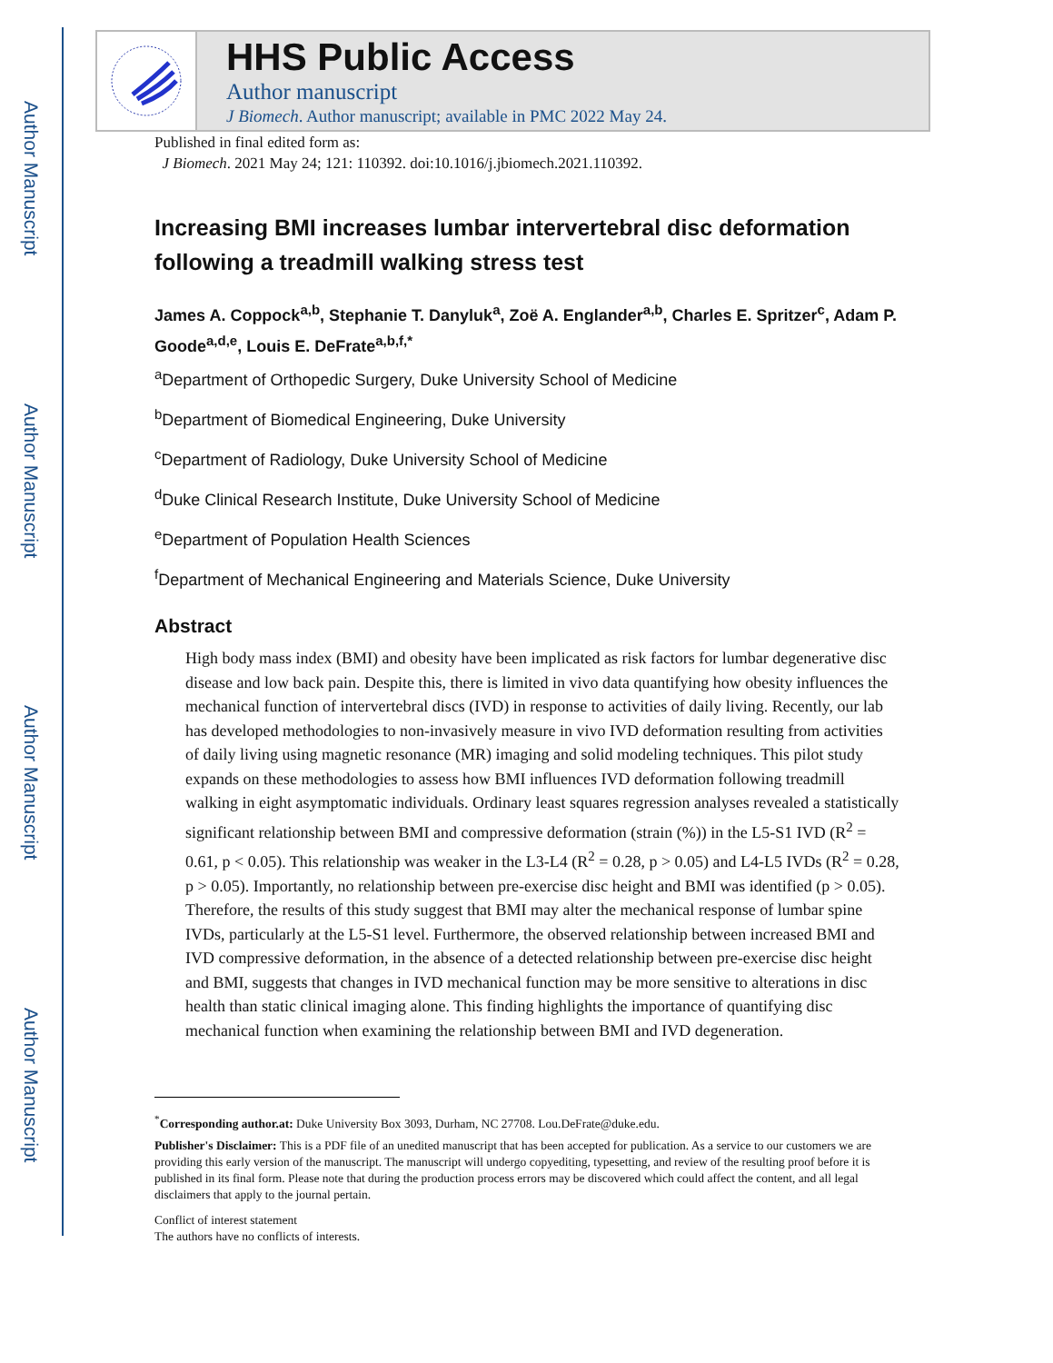Author Manuscript
Author Manuscript
Author Manuscript
Author Manuscript
HHS Public Access
Author manuscript
J Biomech. Author manuscript; available in PMC 2022 May 24.
Published in final edited form as:
J Biomech. 2021 May 24; 121: 110392. doi:10.1016/j.jbiomech.2021.110392.
Increasing BMI increases lumbar intervertebral disc deformation following a treadmill walking stress test
James A. Coppock<sup>a,b</sup>, Stephanie T. Danyluk<sup>a</sup>, Zoë A. Englander<sup>a,b</sup>, Charles E. Spritzer<sup>c</sup>, Adam P. Goode<sup>a,d,e</sup>, Louis E. DeFrate<sup>a,b,f,*</sup>
<sup>a</sup> Department of Orthopedic Surgery, Duke University School of Medicine
<sup>b</sup> Department of Biomedical Engineering, Duke University
<sup>c</sup> Department of Radiology, Duke University School of Medicine
<sup>d</sup> Duke Clinical Research Institute, Duke University School of Medicine
<sup>e</sup> Department of Population Health Sciences
<sup>f</sup> Department of Mechanical Engineering and Materials Science, Duke University
Abstract
High body mass index (BMI) and obesity have been implicated as risk factors for lumbar degenerative disc disease and low back pain. Despite this, there is limited in vivo data quantifying how obesity influences the mechanical function of intervertebral discs (IVD) in response to activities of daily living. Recently, our lab has developed methodologies to non-invasively measure in vivo IVD deformation resulting from activities of daily living using magnetic resonance (MR) imaging and solid modeling techniques. This pilot study expands on these methodologies to assess how BMI influences IVD deformation following treadmill walking in eight asymptomatic individuals. Ordinary least squares regression analyses revealed a statistically significant relationship between BMI and compressive deformation (strain (%)) in the L5-S1 IVD (R<sup>2</sup> = 0.61, p < 0.05). This relationship was weaker in the L3-L4 (R<sup>2</sup> = 0.28, p > 0.05) and L4-L5 IVDs (R<sup>2</sup> = 0.28, p > 0.05). Importantly, no relationship between pre-exercise disc height and BMI was identified (p > 0.05). Therefore, the results of this study suggest that BMI may alter the mechanical response of lumbar spine IVDs, particularly at the L5-S1 level. Furthermore, the observed relationship between increased BMI and IVD compressive deformation, in the absence of a detected relationship between pre-exercise disc height and BMI, suggests that changes in IVD mechanical function may be more sensitive to alterations in disc health than static clinical imaging alone. This finding highlights the importance of quantifying disc mechanical function when examining the relationship between BMI and IVD degeneration.
<sup>*</sup> Corresponding author.at: Duke University Box 3093, Durham, NC 27708. Lou.DeFrate@duke.edu.
Publisher's Disclaimer: This is a PDF file of an unedited manuscript that has been accepted for publication. As a service to our customers we are providing this early version of the manuscript. The manuscript will undergo copyediting, typesetting, and review of the resulting proof before it is published in its final form. Please note that during the production process errors may be discovered which could affect the content, and all legal disclaimers that apply to the journal pertain.
Conflict of interest statement
The authors have no conflicts of interests.